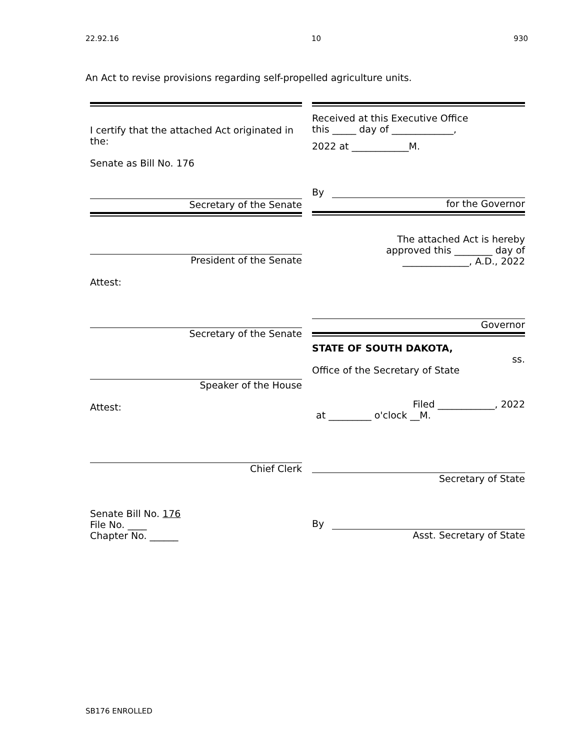22.92.16 10 930
An Act to revise provisions regarding self-propelled agriculture units.
I certify that the attached Act originated in the:
Senate as Bill No. 176
Secretary of the Senate
President of the Senate
Attest:
Secretary of the Senate
Speaker of the House
Attest:
Chief Clerk
Senate Bill No. 176
File No. ____
Chapter No. ______
Received at this Executive Office
this _____ day of _____________,
2022 at ____________M.
By
for the Governor
The attached Act is hereby
approved this ________ day of
______________, A.D., 2022
Governor
STATE OF SOUTH DAKOTA,
ss.
Office of the Secretary of State
Filed ____________, 2022
at _________ o'clock __M.
Secretary of State
By
Asst. Secretary of State
SB176 ENROLLED